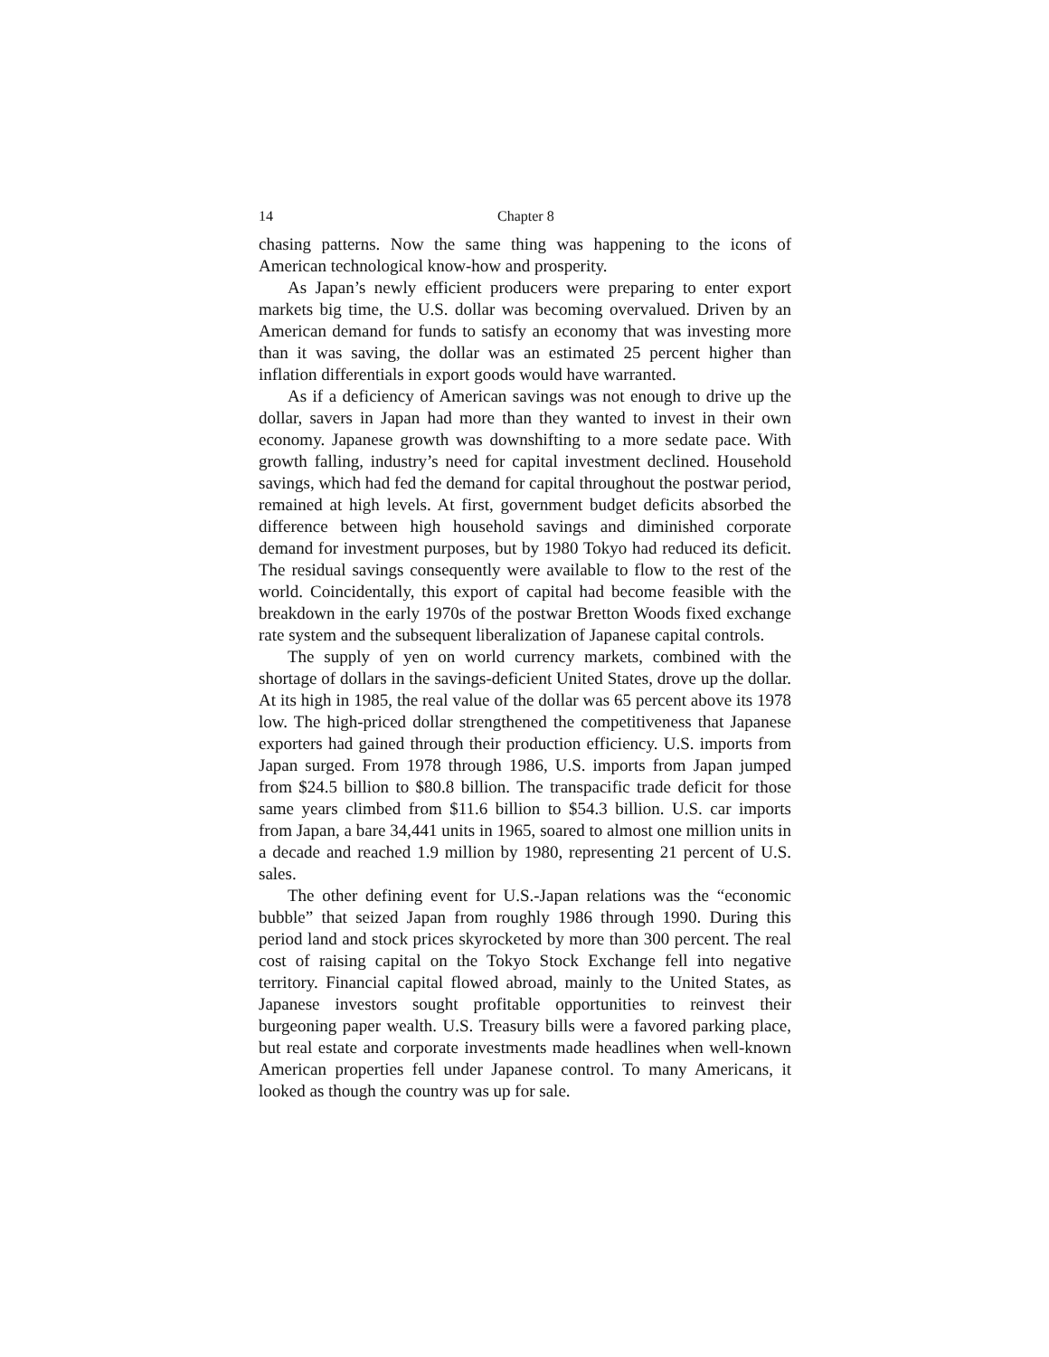14 Chapter 8
chasing patterns. Now the same thing was happening to the icons of American technological know-how and prosperity.
As Japan’s newly efficient producers were preparing to enter export markets big time, the U.S. dollar was becoming overvalued. Driven by an American demand for funds to satisfy an economy that was investing more than it was saving, the dollar was an estimated 25 percent higher than inflation differentials in export goods would have warranted.
As if a deficiency of American savings was not enough to drive up the dollar, savers in Japan had more than they wanted to invest in their own economy. Japanese growth was downshifting to a more sedate pace. With growth falling, industry’s need for capital investment declined. Household savings, which had fed the demand for capital throughout the postwar period, remained at high levels. At first, government budget deficits absorbed the difference between high household savings and diminished corporate demand for investment purposes, but by 1980 Tokyo had reduced its deficit. The residual savings consequently were available to flow to the rest of the world. Coincidentally, this export of capital had become feasible with the breakdown in the early 1970s of the postwar Bretton Woods fixed exchange rate system and the subsequent liberalization of Japanese capital controls.
The supply of yen on world currency markets, combined with the shortage of dollars in the savings-deficient United States, drove up the dollar. At its high in 1985, the real value of the dollar was 65 percent above its 1978 low. The high-priced dollar strengthened the competitiveness that Japanese exporters had gained through their production efficiency. U.S. imports from Japan surged. From 1978 through 1986, U.S. imports from Japan jumped from $24.5 billion to $80.8 billion. The transpacific trade deficit for those same years climbed from $11.6 billion to $54.3 billion. U.S. car imports from Japan, a bare 34,441 units in 1965, soared to almost one million units in a decade and reached 1.9 million by 1980, representing 21 percent of U.S. sales.
The other defining event for U.S.-Japan relations was the “economic bubble” that seized Japan from roughly 1986 through 1990. During this period land and stock prices skyrocketed by more than 300 percent. The real cost of raising capital on the Tokyo Stock Exchange fell into negative territory. Financial capital flowed abroad, mainly to the United States, as Japanese investors sought profitable opportunities to reinvest their burgeoning paper wealth. U.S. Treasury bills were a favored parking place, but real estate and corporate investments made headlines when well-known American properties fell under Japanese control. To many Americans, it looked as though the country was up for sale.